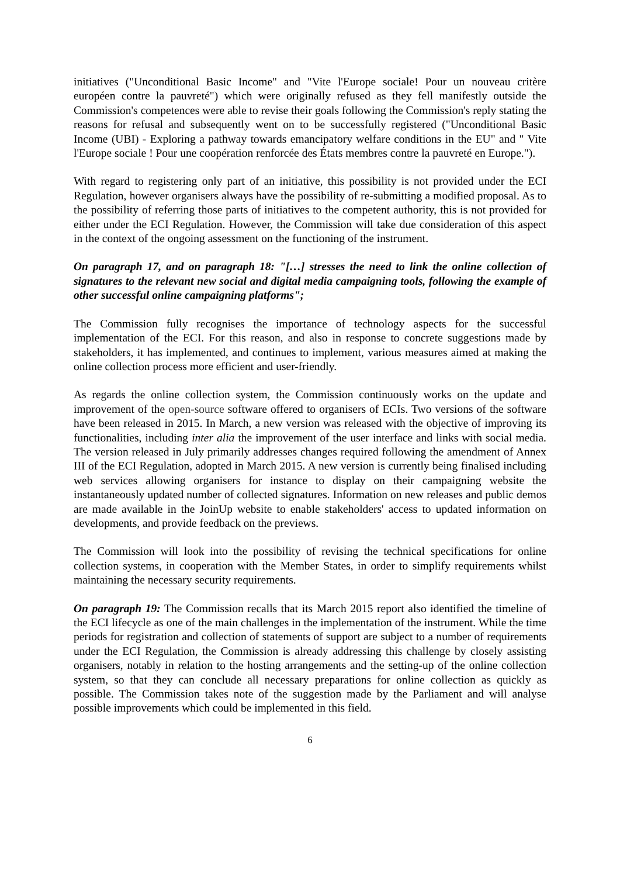initiatives ("Unconditional Basic Income" and "Vite l'Europe sociale! Pour un nouveau critère européen contre la pauvreté") which were originally refused as they fell manifestly outside the Commission's competences were able to revise their goals following the Commission's reply stating the reasons for refusal and subsequently went on to be successfully registered ("Unconditional Basic Income (UBI) - Exploring a pathway towards emancipatory welfare conditions in the EU" and " Vite l'Europe sociale ! Pour une coopération renforcée des États membres contre la pauvreté en Europe.").
With regard to registering only part of an initiative, this possibility is not provided under the ECI Regulation, however organisers always have the possibility of re-submitting a modified proposal. As to the possibility of referring those parts of initiatives to the competent authority, this is not provided for either under the ECI Regulation. However, the Commission will take due consideration of this aspect in the context of the ongoing assessment on the functioning of the instrument.
On paragraph 17, and on paragraph 18: "[…] stresses the need to link the online collection of signatures to the relevant new social and digital media campaigning tools, following the example of other successful online campaigning platforms";
The Commission fully recognises the importance of technology aspects for the successful implementation of the ECI. For this reason, and also in response to concrete suggestions made by stakeholders, it has implemented, and continues to implement, various measures aimed at making the online collection process more efficient and user-friendly.
As regards the online collection system, the Commission continuously works on the update and improvement of the open-source software offered to organisers of ECIs. Two versions of the software have been released in 2015. In March, a new version was released with the objective of improving its functionalities, including inter alia the improvement of the user interface and links with social media. The version released in July primarily addresses changes required following the amendment of Annex III of the ECI Regulation, adopted in March 2015. A new version is currently being finalised including web services allowing organisers for instance to display on their campaigning website the instantaneously updated number of collected signatures. Information on new releases and public demos are made available in the JoinUp website to enable stakeholders' access to updated information on developments, and provide feedback on the previews.
The Commission will look into the possibility of revising the technical specifications for online collection systems, in cooperation with the Member States, in order to simplify requirements whilst maintaining the necessary security requirements.
On paragraph 19: The Commission recalls that its March 2015 report also identified the timeline of the ECI lifecycle as one of the main challenges in the implementation of the instrument. While the time periods for registration and collection of statements of support are subject to a number of requirements under the ECI Regulation, the Commission is already addressing this challenge by closely assisting organisers, notably in relation to the hosting arrangements and the setting-up of the online collection system, so that they can conclude all necessary preparations for online collection as quickly as possible. The Commission takes note of the suggestion made by the Parliament and will analyse possible improvements which could be implemented in this field.
6